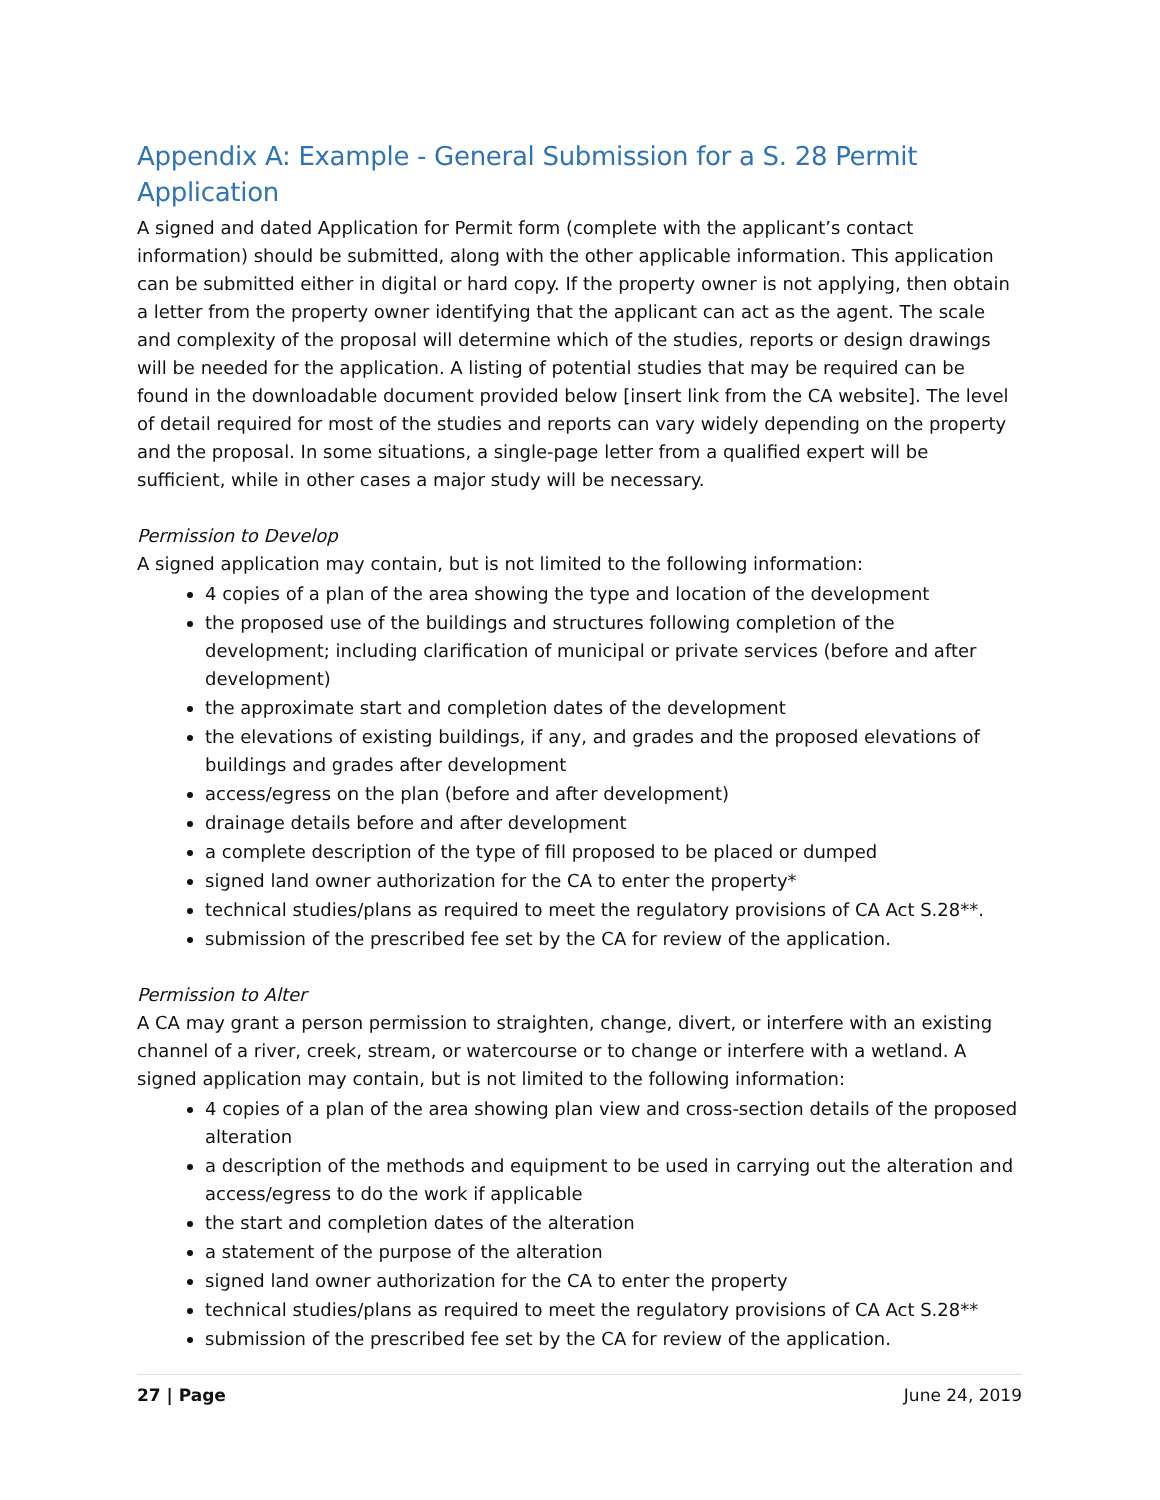Appendix A: Example - General Submission for a S. 28 Permit Application
A signed and dated Application for Permit form (complete with the applicant’s contact information) should be submitted, along with the other applicable information. This application can be submitted either in digital or hard copy. If the property owner is not applying, then obtain a letter from the property owner identifying that the applicant can act as the agent. The scale and complexity of the proposal will determine which of the studies, reports or design drawings will be needed for the application. A listing of potential studies that may be required can be found in the downloadable document provided below [insert link from the CA website]. The level of detail required for most of the studies and reports can vary widely depending on the property and the proposal. In some situations, a single-page letter from a qualified expert will be sufficient, while in other cases a major study will be necessary.
Permission to Develop
A signed application may contain, but is not limited to the following information:
4 copies of a plan of the area showing the type and location of the development
the proposed use of the buildings and structures following completion of the development; including clarification of municipal or private services (before and after development)
the approximate start and completion dates of the development
the elevations of existing buildings, if any, and grades and the proposed elevations of buildings and grades after development
access/egress on the plan (before and after development)
drainage details before and after development
a complete description of the type of fill proposed to be placed or dumped
signed land owner authorization for the CA to enter the property*
technical studies/plans as required to meet the regulatory provisions of CA Act S.28**.
submission of the prescribed fee set by the CA for review of the application.
Permission to Alter
A CA may grant a person permission to straighten, change, divert, or interfere with an existing channel of a river, creek, stream, or watercourse or to change or interfere with a wetland. A signed application may contain, but is not limited to the following information:
4 copies of a plan of the area showing plan view and cross-section details of the proposed alteration
a description of the methods and equipment to be used in carrying out the alteration and access/egress to do the work if applicable
the start and completion dates of the alteration
a statement of the purpose of the alteration
signed land owner authorization for the CA to enter the property
technical studies/plans as required to meet the regulatory provisions of CA Act S.28**
submission of the prescribed fee set by the CA for review of the application.
27 | Page June 24, 2019